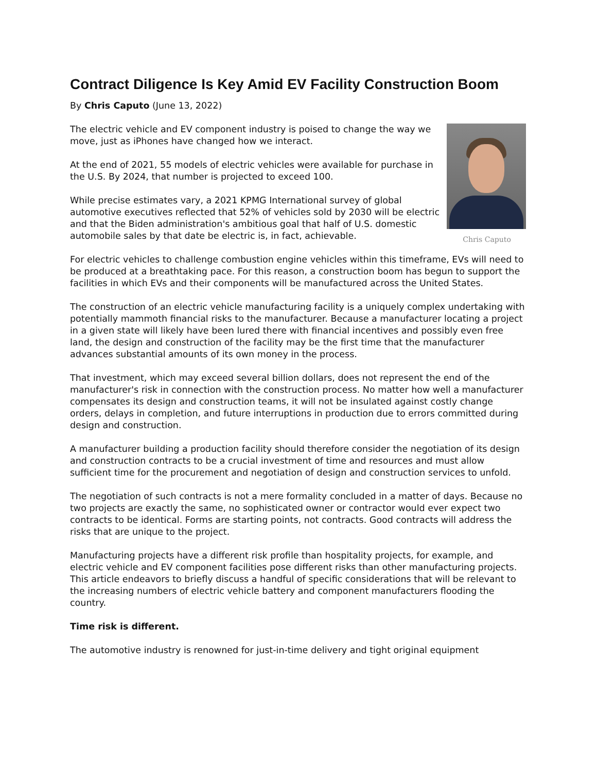Contract Diligence Is Key Amid EV Facility Construction Boom
By Chris Caputo (June 13, 2022)
Chris Caputo
The electric vehicle and EV component industry is poised to change the way we move, just as iPhones have changed how we interact.
At the end of 2021, 55 models of electric vehicles were available for purchase in the U.S. By 2024, that number is projected to exceed 100.
While precise estimates vary, a 2021 KPMG International survey of global automotive executives reflected that 52% of vehicles sold by 2030 will be electric and that the Biden administration's ambitious goal that half of U.S. domestic automobile sales by that date be electric is, in fact, achievable.
For electric vehicles to challenge combustion engine vehicles within this timeframe, EVs will need to be produced at a breathtaking pace. For this reason, a construction boom has begun to support the facilities in which EVs and their components will be manufactured across the United States.
The construction of an electric vehicle manufacturing facility is a uniquely complex undertaking with potentially mammoth financial risks to the manufacturer. Because a manufacturer locating a project in a given state will likely have been lured there with financial incentives and possibly even free land, the design and construction of the facility may be the first time that the manufacturer advances substantial amounts of its own money in the process.
That investment, which may exceed several billion dollars, does not represent the end of the manufacturer's risk in connection with the construction process. No matter how well a manufacturer compensates its design and construction teams, it will not be insulated against costly change orders, delays in completion, and future interruptions in production due to errors committed during design and construction.
A manufacturer building a production facility should therefore consider the negotiation of its design and construction contracts to be a crucial investment of time and resources and must allow sufficient time for the procurement and negotiation of design and construction services to unfold.
The negotiation of such contracts is not a mere formality concluded in a matter of days. Because no two projects are exactly the same, no sophisticated owner or contractor would ever expect two contracts to be identical. Forms are starting points, not contracts. Good contracts will address the risks that are unique to the project.
Manufacturing projects have a different risk profile than hospitality projects, for example, and electric vehicle and EV component facilities pose different risks than other manufacturing projects. This article endeavors to briefly discuss a handful of specific considerations that will be relevant to the increasing numbers of electric vehicle battery and component manufacturers flooding the country.
Time risk is different.
The automotive industry is renowned for just-in-time delivery and tight original equipment